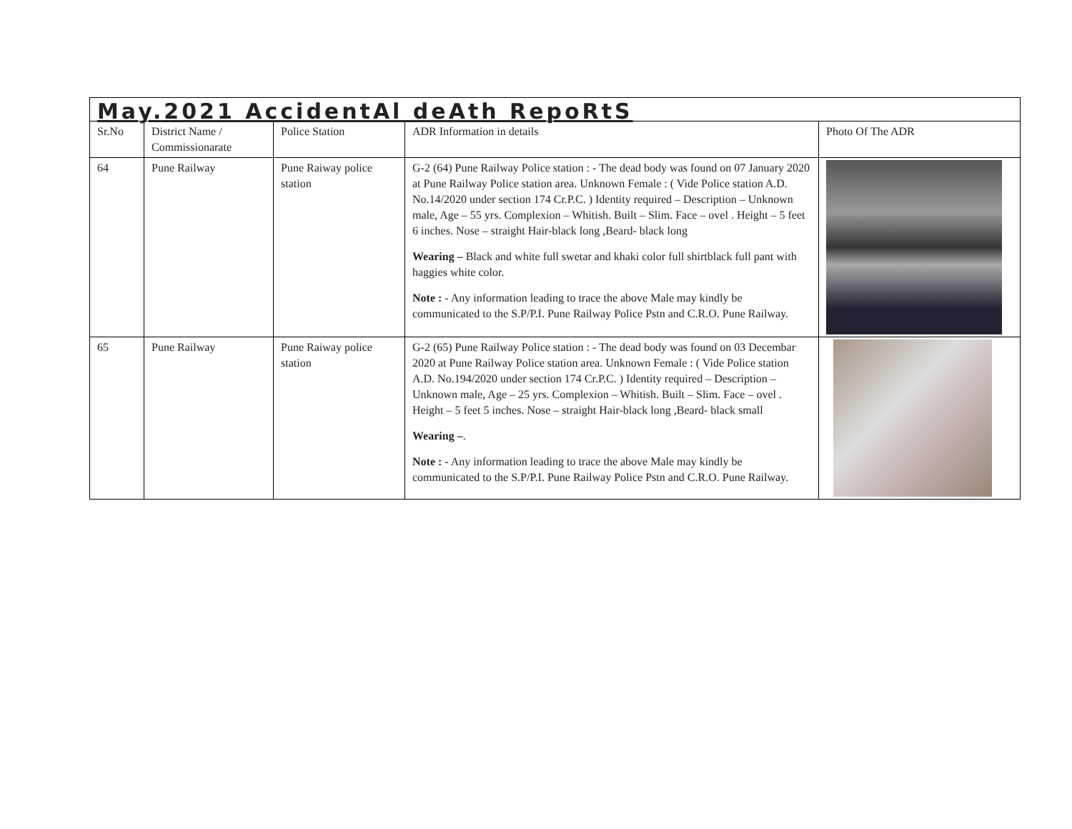| May.2021 AccidentAl deAth RepoRtS | | | | |
| Sr.No | District Name / Commissionarate | Police Station | ADR Information in details | Photo Of The ADR |
| 64 | Pune Railway | Pune Raiway police station | G-2 (64) Pune Railway Police station : - The dead body was found on 07 January 2020 at Pune Railway Police station area. Unknown Female : ( Vide Police station A.D. No.14/2020 under section 174 Cr.P.C. ) Identity required – Description – Unknown male, Age – 55 yrs. Complexion – Whitish. Built – Slim. Face – ovel . Height – 5 feet 6 inches. Nose – straight Hair-black long ,Beard- black long Wearing – Black and white full swetar and khaki color full shirtblack full pant with haggies white color. Note : - Any information leading to trace the above Male may kindly be communicated to the S.P/P.I. Pune Railway Police Pstn and C.R.O. Pune Railway. | |
| 65 | Pune Railway | Pune Raiway police station | G-2 (65) Pune Railway Police station : - The dead body was found on 03 Decembar 2020 at Pune Railway Police station area. Unknown Female : ( Vide Police station A.D. No.194/2020 under section 174 Cr.P.C. ) Identity required – Description – Unknown male, Age – 25 yrs. Complexion – Whitish. Built – Slim. Face – ovel . Height – 5 feet 5 inches. Nose – straight Hair-black long ,Beard- black small Wearing – . Note : - Any information leading to trace the above Male may kindly be communicated to the S.P/P.I. Pune Railway Police Pstn and C.R.O. Pune Railway. | |